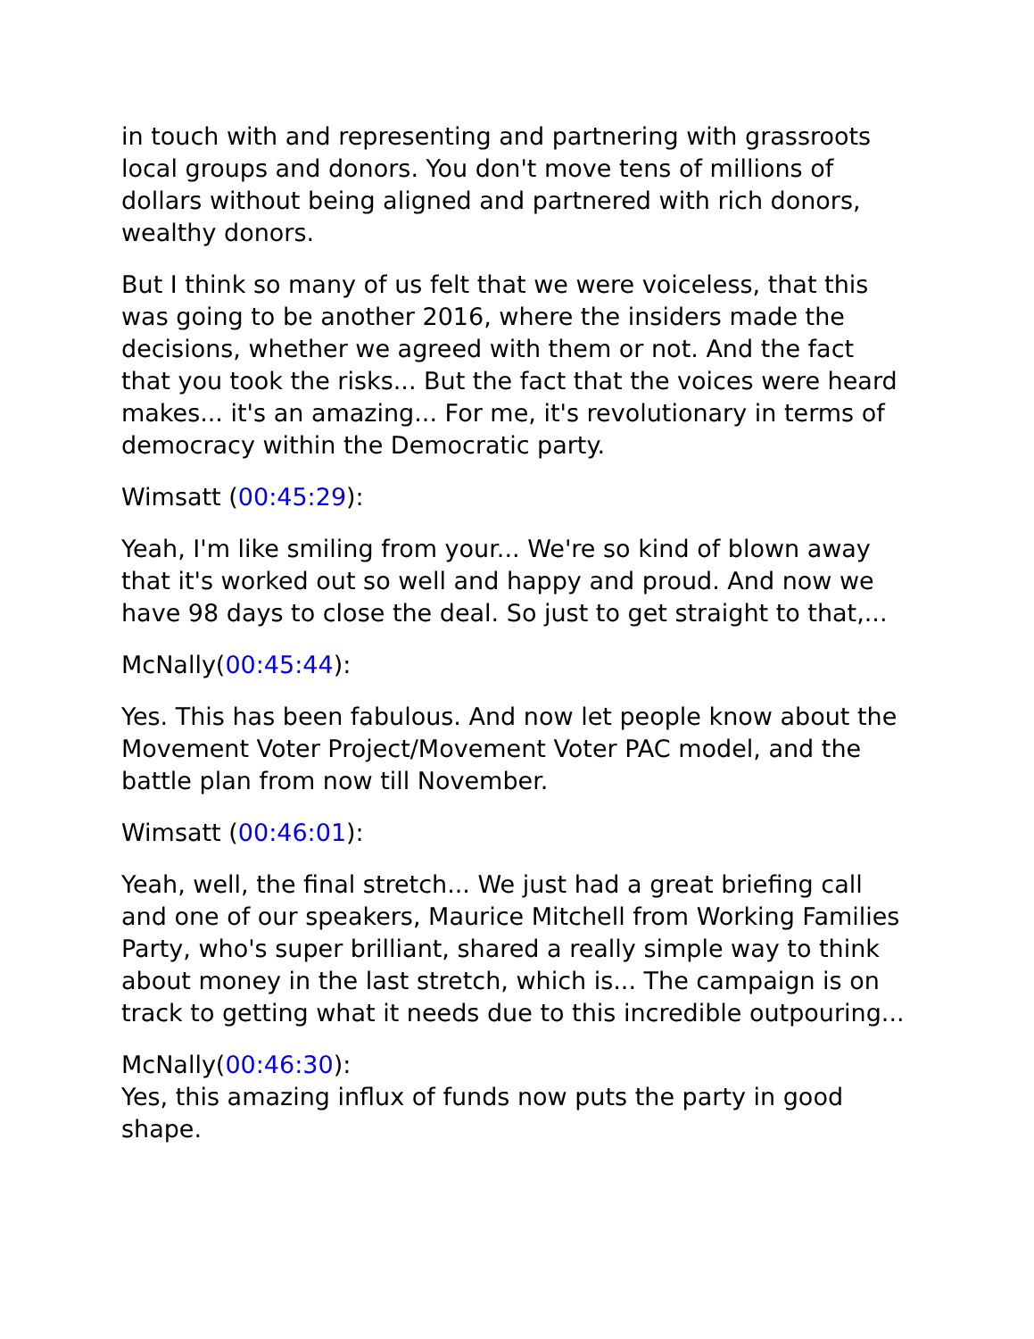in touch with and representing and partnering with grassroots local groups and donors. You don't move tens of millions of dollars without being aligned and partnered with rich donors, wealthy donors.
But I think so many of us felt that we were voiceless, that this was going to be another 2016, where the insiders made the decisions, whether we agreed with them or not. And the fact that you took the risks... But the fact that the voices were heard makes... it's an amazing... For me, it's revolutionary in terms of democracy within the Democratic party.
Wimsatt (00:45:29):
Yeah, I'm like smiling from your... We're so kind of blown away that it's worked out so well and happy and proud. And now we have 98 days to close the deal. So just to get straight to that,...
McNally(00:45:44):
Yes. This has been fabulous. And now let people know about the Movement Voter Project/Movement Voter PAC model, and the battle plan from now till November.
Wimsatt (00:46:01):
Yeah, well, the final stretch... We just had a great briefing call and one of our speakers, Maurice Mitchell from Working Families Party, who's super brilliant, shared a really simple way to think about money in the last stretch, which is... The campaign is on track to getting what it needs due to this incredible outpouring...
McNally(00:46:30):
Yes, this amazing influx of funds now puts the party in good shape.